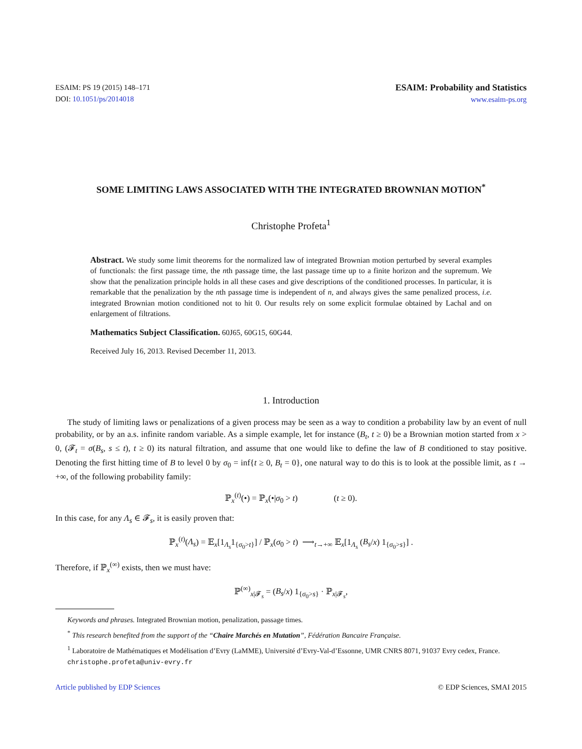ESAIM: PS 19 (2015) 148–171
DOI: 10.1051/ps/2014018
ESAIM: Probability and Statistics
www.esaim-ps.org
SOME LIMITING LAWS ASSOCIATED WITH THE INTEGRATED BROWNIAN MOTION<sup>*</sup>
Christophe Profeta<sup>1</sup>
Abstract. We study some limit theorems for the normalized law of integrated Brownian motion perturbed by several examples of functionals: the first passage time, the nth passage time, the last passage time up to a finite horizon and the supremum. We show that the penalization principle holds in all these cases and give descriptions of the conditioned processes. In particular, it is remarkable that the penalization by the nth passage time is independent of n, and always gives the same penalized process, i.e. integrated Brownian motion conditioned not to hit 0. Our results rely on some explicit formulae obtained by Lachal and on enlargement of filtrations.
Mathematics Subject Classification. 60J65, 60G15, 60G44.
Received July 16, 2013. Revised December 11, 2013.
1. Introduction
The study of limiting laws or penalizations of a given process may be seen as a way to condition a probability law by an event of null probability, or by an a.s. infinite random variable. As a simple example, let for instance (B<sub>t</sub>, t ≥ 0) be a Brownian motion started from x > 0, (𝓕<sub>t</sub> = σ(B<sub>s</sub>, s ≤ t), t ≥ 0) its natural filtration, and assume that one would like to define the law of B conditioned to stay positive. Denoting the first hitting time of B to level 0 by σ<sub>0</sub> = inf{t ≥ 0, B<sub>t</sub> = 0}, one natural way to do this is to look at the possible limit, as t → +∞, of the following probability family:
ℙ<sub>x</sub><sup>(t)</sup>(•) = ℙ<sub>x</sub>(•|σ<sub>0</sub> > t) (t ≥ 0).
In this case, for any Λ<sub>s</sub> ∈ 𝓕<sub>s</sub>, it is easily proven that:
ℙ<sub>x</sub><sup>(t)</sup>(Λ<sub>s</sub>) = 𝔼<sub>x</sub>[1<sub>Λ<sub>s</sub></sub>1<sub>{σ<sub>0</sub>>t}</sub>] / ℙ<sub>x</sub>(σ<sub>0</sub> > t) ⟶<sub>t→+∞</sub> 𝔼<sub>x</sub>[1<sub>Λ<sub>s</sub></sub> (B<sub>s</sub>/x) 1<sub>{σ<sub>0</sub>>s}</sub>] .
Therefore, if ℙ<sub>x</sub><sup>(∞)</sup> exists, then we must have:
ℙ<sup>(∞)</sup><sub>x|𝓕<sub>s</sub></sub> = (B<sub>s</sub>/x) 1<sub>{σ<sub>0</sub>>s}</sub> · ℙ<sub>x|𝓕<sub>s</sub></sub>,
Keywords and phrases. Integrated Brownian motion, penalization, passage times.
<sup>*</sup> This research benefited from the support of the “Chaire Marchés en Mutation”, Fédération Bancaire Française.
<sup>1</sup> Laboratoire de Mathématiques et Modélisation d’Evry (LaMME), Université d’Evry-Val-d’Essonne, UMR CNRS 8071, 91037 Evry cedex, France. christophe.profeta@univ-evry.fr
Article published by EDP Sciences © EDP Sciences, SMAI 2015